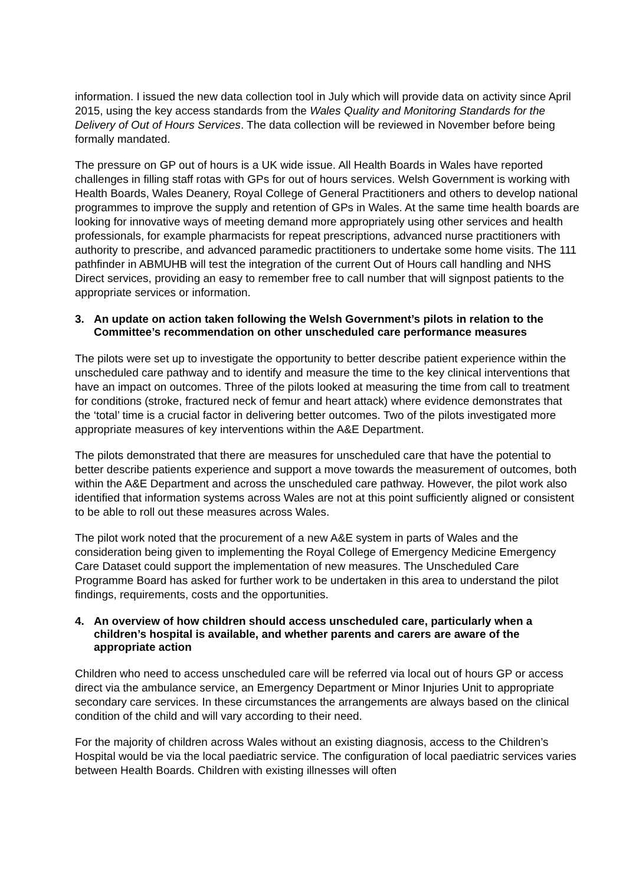information. I issued the new data collection tool in July which will provide data on activity since April 2015, using the key access standards from the Wales Quality and Monitoring Standards for the Delivery of Out of Hours Services. The data collection will be reviewed in November before being formally mandated.
The pressure on GP out of hours is a UK wide issue. All Health Boards in Wales have reported challenges in filling staff rotas with GPs for out of hours services. Welsh Government is working with Health Boards, Wales Deanery, Royal College of General Practitioners and others to develop national programmes to improve the supply and retention of GPs in Wales. At the same time health boards are looking for innovative ways of meeting demand more appropriately using other services and health professionals, for example pharmacists for repeat prescriptions, advanced nurse practitioners with authority to prescribe, and advanced paramedic practitioners to undertake some home visits. The 111 pathfinder in ABMUHB will test the integration of the current Out of Hours call handling and NHS Direct services, providing an easy to remember free to call number that will signpost patients to the appropriate services or information.
3. An update on action taken following the Welsh Government’s pilots in relation to the Committee’s recommendation on other unscheduled care performance measures
The pilots were set up to investigate the opportunity to better describe patient experience within the unscheduled care pathway and to identify and measure the time to the key clinical interventions that have an impact on outcomes. Three of the pilots looked at measuring the time from call to treatment for conditions (stroke, fractured neck of femur and heart attack) where evidence demonstrates that the ‘total’ time is a crucial factor in delivering better outcomes. Two of the pilots investigated more appropriate measures of key interventions within the A&E Department.
The pilots demonstrated that there are measures for unscheduled care that have the potential to better describe patients experience and support a move towards the measurement of outcomes, both within the A&E Department and across the unscheduled care pathway. However, the pilot work also identified that information systems across Wales are not at this point sufficiently aligned or consistent to be able to roll out these measures across Wales.
The pilot work noted that the procurement of a new A&E system in parts of Wales and the consideration being given to implementing the Royal College of Emergency Medicine Emergency Care Dataset could support the implementation of new measures. The Unscheduled Care Programme Board has asked for further work to be undertaken in this area to understand the pilot findings, requirements, costs and the opportunities.
4. An overview of how children should access unscheduled care, particularly when a children’s hospital is available, and whether parents and carers are aware of the appropriate action
Children who need to access unscheduled care will be referred via local out of hours GP or access direct via the ambulance service, an Emergency Department or Minor Injuries Unit to appropriate secondary care services. In these circumstances the arrangements are always based on the clinical condition of the child and will vary according to their need.
For the majority of children across Wales without an existing diagnosis, access to the Children’s Hospital would be via the local paediatric service. The configuration of local paediatric services varies between Health Boards. Children with existing illnesses will often